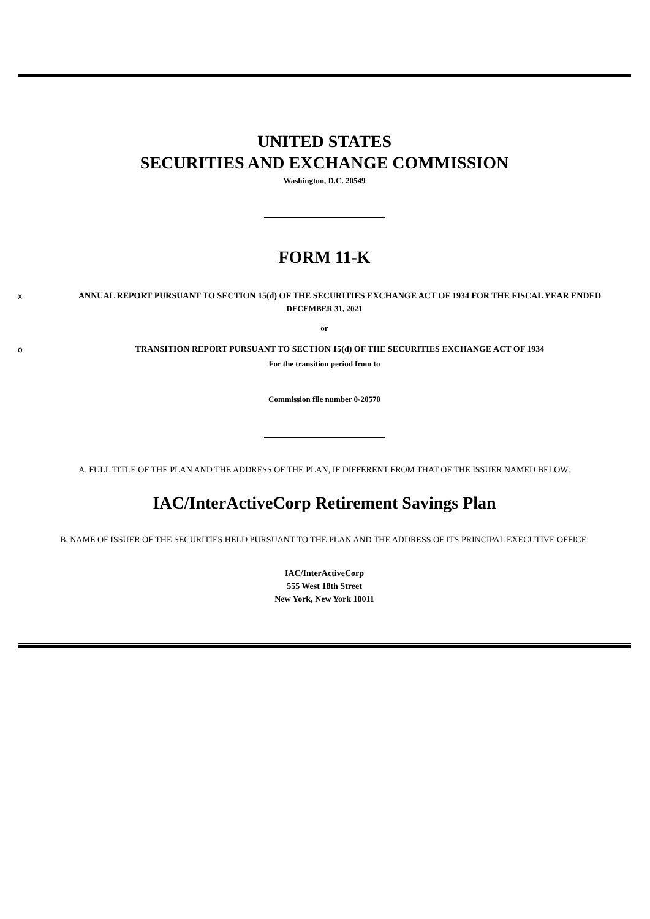UNITED STATES
SECURITIES AND EXCHANGE COMMISSION
Washington, D.C. 20549
FORM 11-K
x ANNUAL REPORT PURSUANT TO SECTION 15(d) OF THE SECURITIES EXCHANGE ACT OF 1934 FOR THE FISCAL YEAR ENDED
DECEMBER 31, 2021
or
o TRANSITION REPORT PURSUANT TO SECTION 15(d) OF THE SECURITIES EXCHANGE ACT OF 1934
For the transition period from to
Commission file number 0-20570
A. FULL TITLE OF THE PLAN AND THE ADDRESS OF THE PLAN, IF DIFFERENT FROM THAT OF THE ISSUER NAMED BELOW:
IAC/InterActiveCorp Retirement Savings Plan
B. NAME OF ISSUER OF THE SECURITIES HELD PURSUANT TO THE PLAN AND THE ADDRESS OF ITS PRINCIPAL EXECUTIVE OFFICE:
IAC/InterActiveCorp
555 West 18th Street
New York, New York 10011